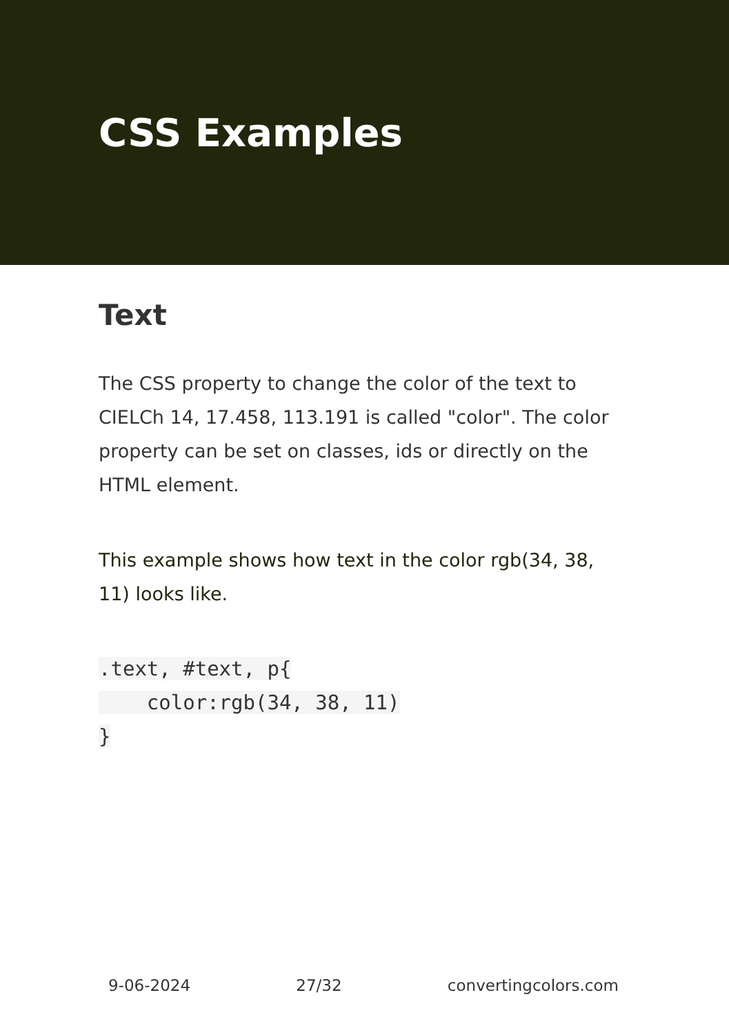CSS Examples
Text
The CSS property to change the color of the text to CIELCh 14, 17.458, 113.191 is called "color". The color property can be set on classes, ids or directly on the HTML element.
This example shows how text in the color rgb(34, 38, 11) looks like.
.text, #text, p{
    color:rgb(34, 38, 11)
}
9-06-2024 27/32 convertingcolors.com